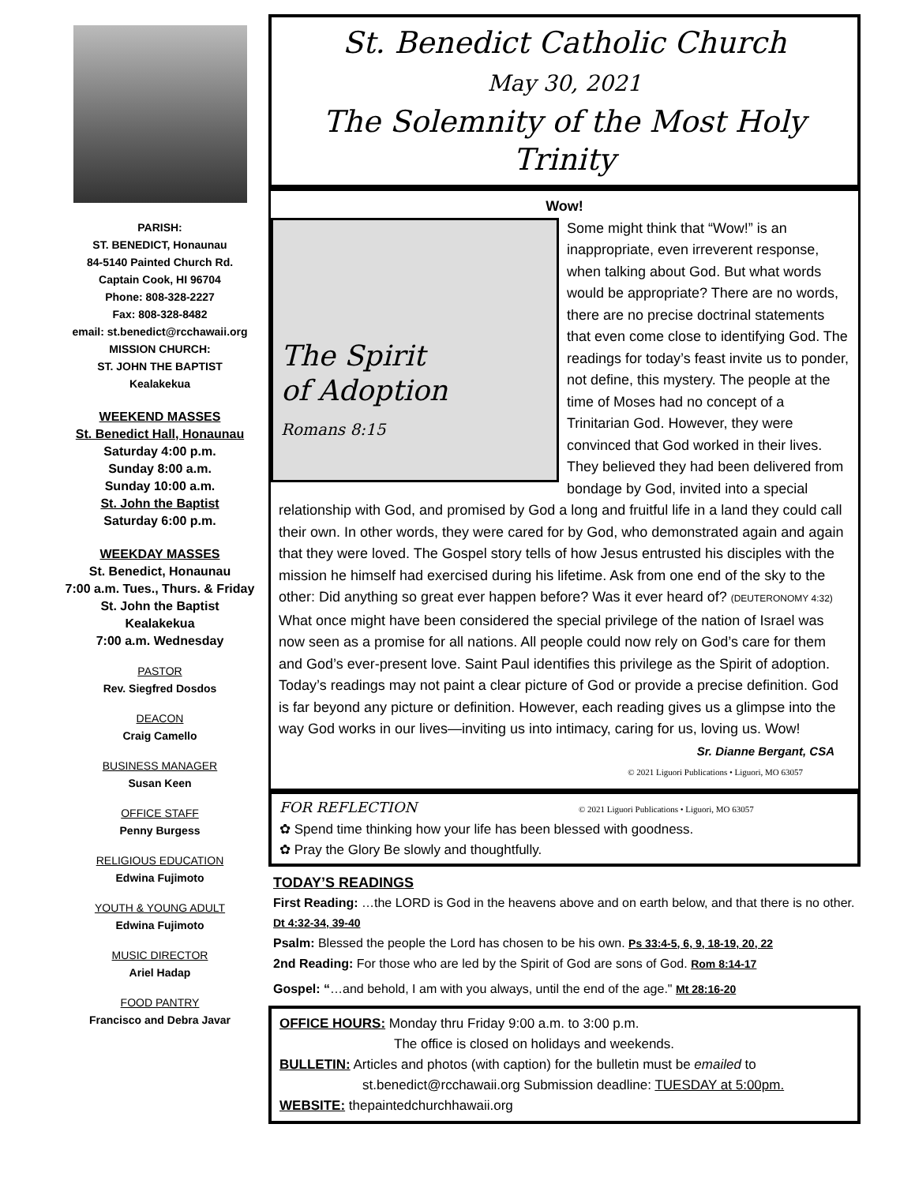PARISH:
ST. BENEDICT, Honaunau
84-5140 Painted Church Rd.
Captain Cook, HI 96704
Phone: 808-328-2227
Fax: 808-328-8482
email: st.benedict@rcchawaii.org
MISSION CHURCH:
ST. JOHN THE BAPTIST
Kealakekua
WEEKEND MASSES
St. Benedict Hall, Honaunau
Saturday 4:00 p.m.
Sunday 8:00 a.m.
Sunday 10:00 a.m.
St. John the Baptist
Saturday 6:00 p.m.
WEEKDAY MASSES
St. Benedict, Honaunau
7:00 a.m. Tues., Thurs. & Friday
St. John the Baptist
Kealakekua
7:00 a.m. Wednesday
PASTOR
Rev. Siegfred Dosdos
DEACON
Craig Camello
BUSINESS MANAGER
Susan Keen
OFFICE STAFF
Penny Burgess
RELIGIOUS EDUCATION
Edwina Fujimoto
YOUTH & YOUNG ADULT
Edwina Fujimoto
MUSIC DIRECTOR
Ariel Hadap
FOOD PANTRY
Francisco and Debra Javar
St. Benedict Catholic Church
May 30, 2021
The Solemnity of the Most Holy Trinity
Wow!
The Spirit
of Adoption
Romans 8:15
Some might think that “Wow!” is an inappropriate, even irreverent response, when talking about God. But what words would be appropriate? There are no words, there are no precise doctrinal statements that even come close to identifying God. The readings for today’s feast invite us to ponder, not define, this mystery. The people at the time of Moses had no concept of a Trinitarian God. However, they were convinced that God worked in their lives. They believed they had been delivered from bondage by God, invited into a special relationship with God, and promised by God a long and fruitful life in a land they could call their own. In other words, they were cared for by God, who demonstrated again and again that they were loved. The Gospel story tells of how Jesus entrusted his disciples with the mission he himself had exercised during his lifetime. Ask from one end of the sky to the other: Did anything so great ever happen before? Was it ever heard of? (DEUTERONOMY 4:32) What once might have been considered the special privilege of the nation of Israel was now seen as a promise for all nations. All people could now rely on God’s care for them and God’s ever-present love. Saint Paul identifies this privilege as the Spirit of adoption. Today’s readings may not paint a clear picture of God or provide a precise definition. God is far beyond any picture or definition. However, each reading gives us a glimpse into the way God works in our lives—inviting us into intimacy, caring for us, loving us. Wow!
Sr. Dianne Bergant, CSA
© 2021 Liguori Publications • Liguori, MO 63057
FOR REFLECTION © 2021 Liguori Publications • Liguori, MO 63057
✿ Spend time thinking how your life has been blessed with goodness.
✿ Pray the Glory Be slowly and thoughtfully.
TODAY’S READINGS
First Reading: …the LORD is God in the heavens above and on earth below, and that there is no other. Dt 4:32-34, 39-40
Psalm: Blessed the people the Lord has chosen to be his own. Ps 33:4-5, 6, 9, 18-19, 20, 22
2nd Reading: For those who are led by the Spirit of God are sons of God. Rom 8:14-17
Gospel: “…and behold, I am with you always, until the end of the age." Mt 28:16-20
OFFICE HOURS: Monday thru Friday 9:00 a.m. to 3:00 p.m.
The office is closed on holidays and weekends.
BULLETIN: Articles and photos (with caption) for the bulletin must be emailed to
st.benedict@rcchawaii.org Submission deadline: TUESDAY at 5:00pm.
WEBSITE: thepaintedchurchhawaii.org